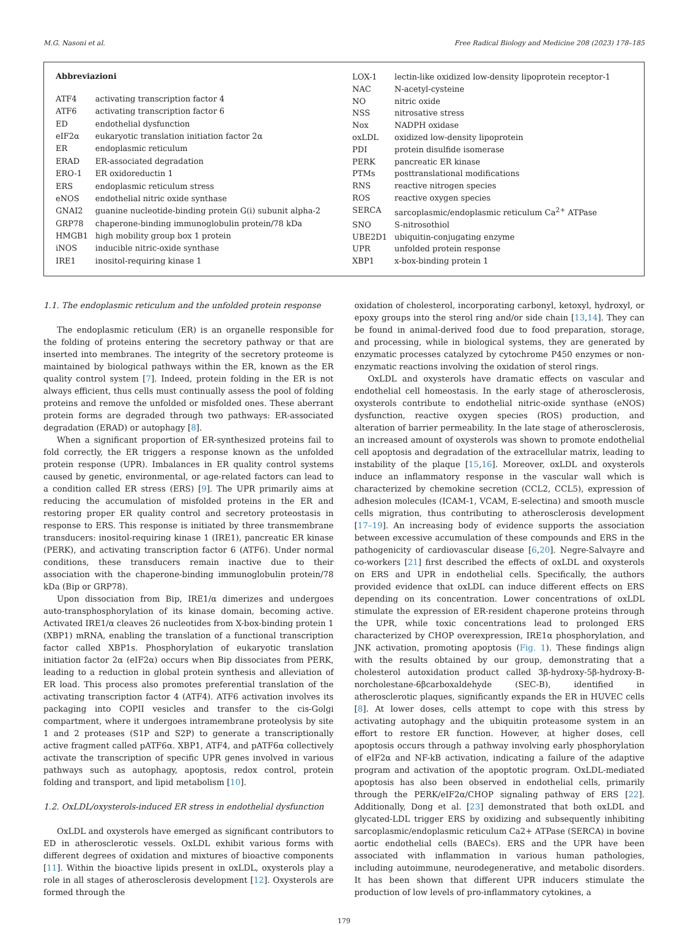M.G. Nasoni et al. Free Radical Biology and Medicine 208 (2023) 178–185
| Abbreviazioni | |
| --- | --- |
| ATF4 | activating transcription factor 4 |
| ATF6 | activating transcription factor 6 |
| ED | endothelial dysfunction |
| eIF2α | eukaryotic translation initiation factor 2α |
| ER | endoplasmic reticulum |
| ERAD | ER-associated degradation |
| ERO-1 | ER oxidoreductin 1 |
| ERS | endoplasmic reticulum stress |
| eNOS | endothelial nitric oxide synthase |
| GNAI2 | guanine nucleotide-binding protein G(i) subunit alpha-2 |
| GRP78 | chaperone-binding immunoglobulin protein/78 kDa |
| HMGB1 | high mobility group box 1 protein |
| iNOS | inducible nitric-oxide synthase |
| IRE1 | inositol-requiring kinase 1 |
| LOX-1 | lectin-like oxidized low-density lipoprotein receptor-1 |
| NAC | N-acetyl-cysteine |
| NO | nitric oxide |
| NSS | nitrosative stress |
| Nox | NADPH oxidase |
| oxLDL | oxidized low-density lipoprotein |
| PDI | protein disulfide isomerase |
| PERK | pancreatic ER kinase |
| PTMs | posttranslational modifications |
| RNS | reactive nitrogen species |
| ROS | reactive oxygen species |
| SERCA | sarcoplasmic/endoplasmic reticulum Ca<sup>2+</sup> ATPase |
| SNO | S-nitrosothiol |
| UBE2D1 | ubiquitin-conjugating enzyme |
| UPR | unfolded protein response |
| XBP1 | x-box-binding protein 1 |
1.1. The endoplasmic reticulum and the unfolded protein response
The endoplasmic reticulum (ER) is an organelle responsible for the folding of proteins entering the secretory pathway or that are inserted into membranes. The integrity of the secretory proteome is maintained by biological pathways within the ER, known as the ER quality control system [7]. Indeed, protein folding in the ER is not always efficient, thus cells must continually assess the pool of folding proteins and remove the unfolded or misfolded ones. These aberrant protein forms are degraded through two pathways: ER-associated degradation (ERAD) or autophagy [8].
When a significant proportion of ER-synthesized proteins fail to fold correctly, the ER triggers a response known as the unfolded protein response (UPR). Imbalances in ER quality control systems caused by genetic, environmental, or age-related factors can lead to a condition called ER stress (ERS) [9]. The UPR primarily aims at reducing the accumulation of misfolded proteins in the ER and restoring proper ER quality control and secretory proteostasis in response to ERS. This response is initiated by three transmembrane transducers: inositol-requiring kinase 1 (IRE1), pancreatic ER kinase (PERK), and activating transcription factor 6 (ATF6). Under normal conditions, these transducers remain inactive due to their association with the chaperone-binding immunoglobulin protein/78 kDa (Bip or GRP78).
Upon dissociation from Bip, IRE1/α dimerizes and undergoes auto-transphosphorylation of its kinase domain, becoming active. Activated IRE1/α cleaves 26 nucleotides from X-box-binding protein 1 (XBP1) mRNA, enabling the translation of a functional transcription factor called XBP1s. Phosphorylation of eukaryotic translation initiation factor 2α (eIF2α) occurs when Bip dissociates from PERK, leading to a reduction in global protein synthesis and alleviation of ER load. This process also promotes preferential translation of the activating transcription factor 4 (ATF4). ATF6 activation involves its packaging into COPII vesicles and transfer to the cis-Golgi compartment, where it undergoes intramembrane proteolysis by site 1 and 2 proteases (S1P and S2P) to generate a transcriptionally active fragment called pATF6α. XBP1, ATF4, and pATF6α collectively activate the transcription of specific UPR genes involved in various pathways such as autophagy, apoptosis, redox control, protein folding and transport, and lipid metabolism [10].
1.2. OxLDL/oxysterols-induced ER stress in endothelial dysfunction
OxLDL and oxysterols have emerged as significant contributors to ED in atherosclerotic vessels. OxLDL exhibit various forms with different degrees of oxidation and mixtures of bioactive components [11]. Within the bioactive lipids present in oxLDL, oxysterols play a role in all stages of atherosclerosis development [12]. Oxysterols are formed through the
oxidation of cholesterol, incorporating carbonyl, ketoxyl, hydroxyl, or epoxy groups into the sterol ring and/or side chain [13,14]. They can be found in animal-derived food due to food preparation, storage, and processing, while in biological systems, they are generated by enzymatic processes catalyzed by cytochrome P450 enzymes or non-enzymatic reactions involving the oxidation of sterol rings.
OxLDL and oxysterols have dramatic effects on vascular and endothelial cell homeostasis. In the early stage of atherosclerosis, oxysterols contribute to endothelial nitric-oxide synthase (eNOS) dysfunction, reactive oxygen species (ROS) production, and alteration of barrier permeability. In the late stage of atherosclerosis, an increased amount of oxysterols was shown to promote endothelial cell apoptosis and degradation of the extracellular matrix, leading to instability of the plaque [15,16]. Moreover, oxLDL and oxysterols induce an inflammatory response in the vascular wall which is characterized by chemokine secretion (CCL2, CCL5), expression of adhesion molecules (ICAM-1, VCAM, E-selectina) and smooth muscle cells migration, thus contributing to atherosclerosis development [17–19]. An increasing body of evidence supports the association between excessive accumulation of these compounds and ERS in the pathogenicity of cardiovascular disease [6,20]. Negre-Salvayre and co-workers [21] first described the effects of oxLDL and oxysterols on ERS and UPR in endothelial cells. Specifically, the authors provided evidence that oxLDL can induce different effects on ERS depending on its concentration. Lower concentrations of oxLDL stimulate the expression of ER-resident chaperone proteins through the UPR, while toxic concentrations lead to prolonged ERS characterized by CHOP overexpression, IRE1α phosphorylation, and JNK activation, promoting apoptosis (Fig. 1). These findings align with the results obtained by our group, demonstrating that a cholesterol autoxidation product called 3β-hydroxy-5β-hydroxy-B-norcholestane-6βcarboxaldehyde (SEC-B), identified in atherosclerotic plaques, significantly expands the ER in HUVEC cells [8]. At lower doses, cells attempt to cope with this stress by activating autophagy and the ubiquitin proteasome system in an effort to restore ER function. However, at higher doses, cell apoptosis occurs through a pathway involving early phosphorylation of eIF2α and NF-kB activation, indicating a failure of the adaptive program and activation of the apoptotic program. OxLDL-mediated apoptosis has also been observed in endothelial cells, primarily through the PERK/eIF2α/CHOP signaling pathway of ERS [22]. Additionally, Dong et al. [23] demonstrated that both oxLDL and glycated-LDL trigger ERS by oxidizing and subsequently inhibiting sarcoplasmic/endoplasmic reticulum Ca2+ ATPase (SERCA) in bovine aortic endothelial cells (BAECs). ERS and the UPR have been associated with inflammation in various human pathologies, including autoimmune, neurodegenerative, and metabolic disorders. It has been shown that different UPR inducers stimulate the production of low levels of pro-inflammatory cytokines, a
179